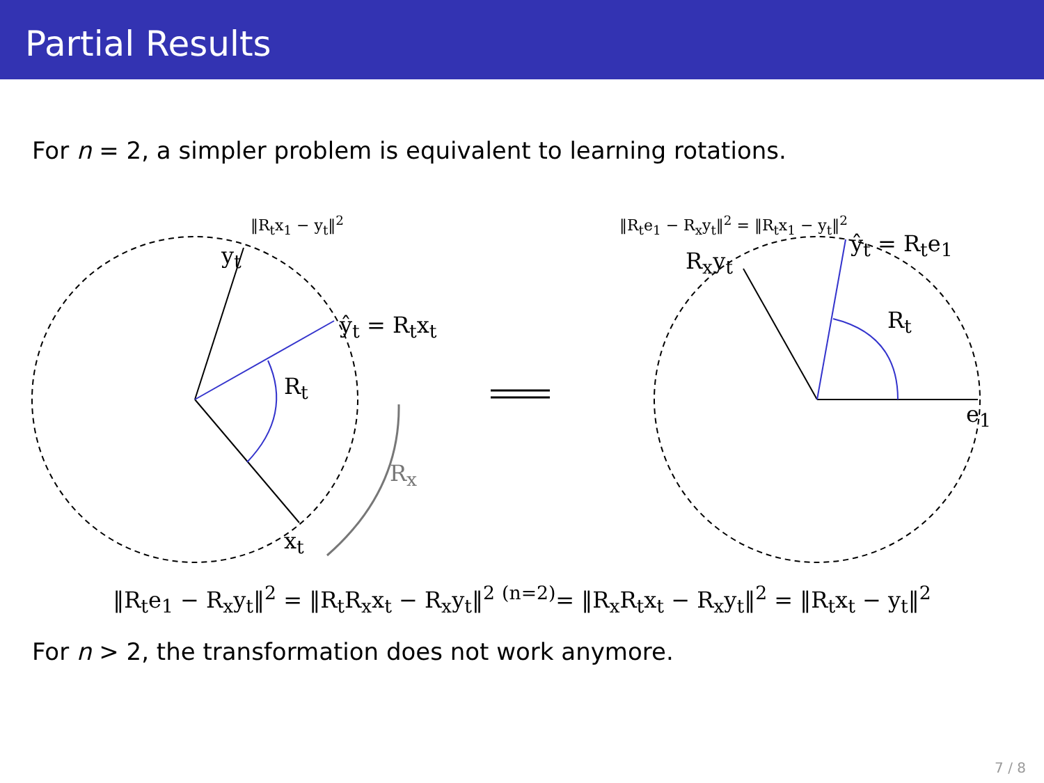Partial Results
For n = 2, a simpler problem is equivalent to learning rotations.
y<sub>t</sub>
ŷ<sub>t</sub> = R<sub>t</sub>x<sub>t</sub>
R<sub>t</sub>
R<sub>x</sub>
x<sub>t</sub>
‖R<sub>t</sub>x<sub>1</sub> − y<sub>t</sub>‖<sup>2</sup> ‖R<sub>t</sub>e<sub>1</sub> − R<sub>x</sub>y<sub>t</sub>‖<sup>2</sup> = ‖R<sub>t</sub>x<sub>1</sub> − y<sub>t</sub>‖<sup>2</sup>
R<sub>x</sub>y<sub>t</sub>
ŷ<sub>t</sub> = R<sub>t</sub>e<sub>1</sub>
R<sub>t</sub>
e<sub>1</sub>
‖R<sub>t</sub>e<sub>1</sub> − R<sub>x</sub>y<sub>t</sub>‖<sup>2</sup> = ‖R<sub>t</sub>R<sub>x</sub>x<sub>t</sub> − R<sub>x</sub>y<sub>t</sub>‖<sup>2</sup> <sup>(n=2)</sup>= ‖R<sub>x</sub>R<sub>t</sub>x<sub>t</sub> − R<sub>x</sub>y<sub>t</sub>‖<sup>2</sup> = ‖R<sub>t</sub>x<sub>t</sub> − y<sub>t</sub>‖<sup>2</sup>
For n > 2, the transformation does not work anymore.
7 / 8